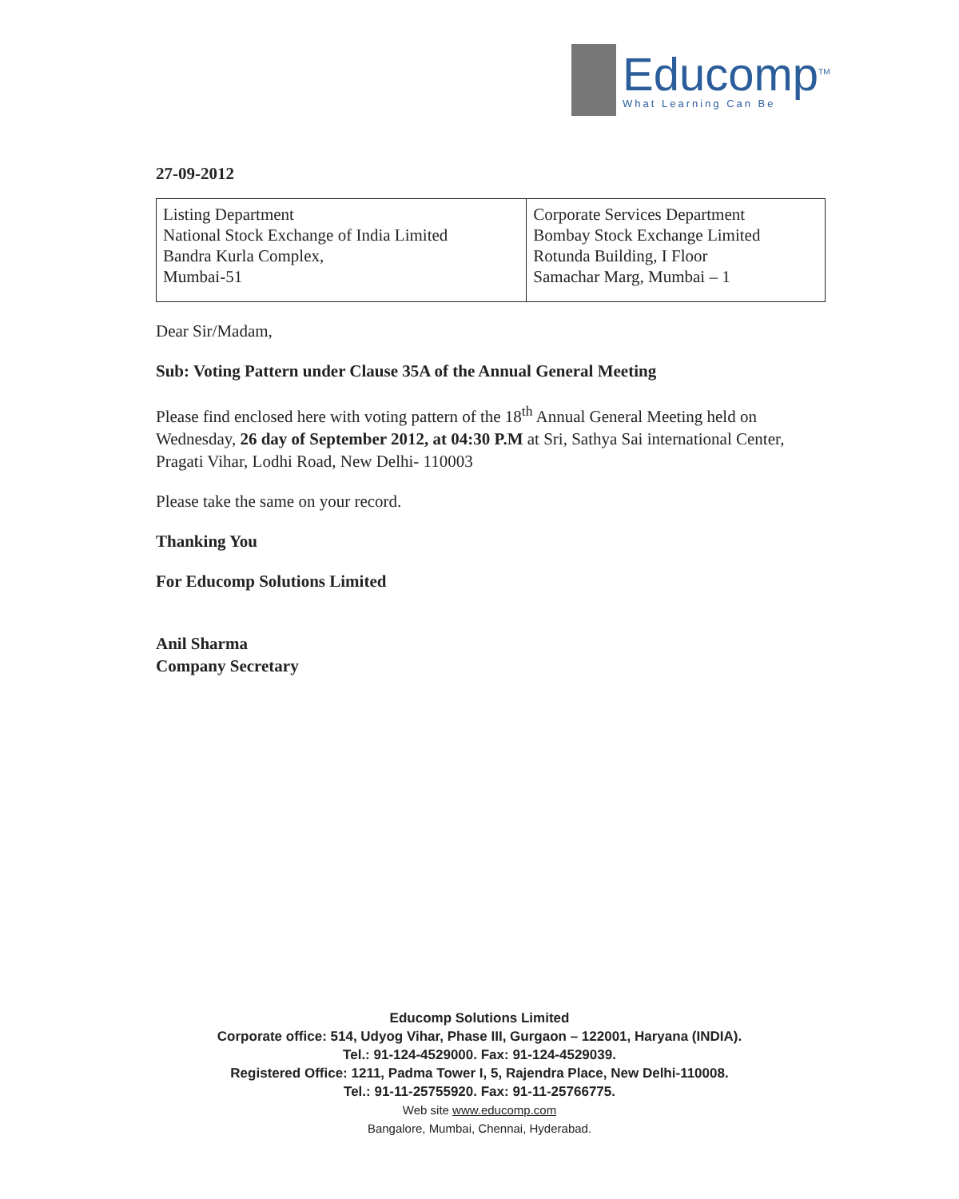Educomp<sup>TM</sup>
What Learning Can Be
27-09-2012
| Listing Department National Stock Exchange of India Limited Bandra Kurla Complex, Mumbai-51 | Corporate Services Department Bombay Stock Exchange Limited Rotunda Building, I Floor Samachar Marg, Mumbai – 1 |
Dear Sir/Madam,
Sub: Voting Pattern under Clause 35A of the Annual General Meeting
Please find enclosed here with voting pattern of the 18<sup>th</sup> Annual General Meeting held on Wednesday, 26 day of September 2012, at 04:30 P.M at Sri, Sathya Sai international Center, Pragati Vihar, Lodhi Road, New Delhi- 110003
Please take the same on your record.
Thanking You
For Educomp Solutions Limited
Anil Sharma
Company Secretary
Educomp Solutions Limited
Corporate office: 514, Udyog Vihar, Phase III, Gurgaon – 122001, Haryana (INDIA).
Tel.: 91-124-4529000. Fax: 91-124-4529039.
Registered Office: 1211, Padma Tower I, 5, Rajendra Place, New Delhi-110008.
Tel.: 91-11-25755920. Fax: 91-11-25766775.
Web site www.educomp.com
Bangalore, Mumbai, Chennai, Hyderabad.